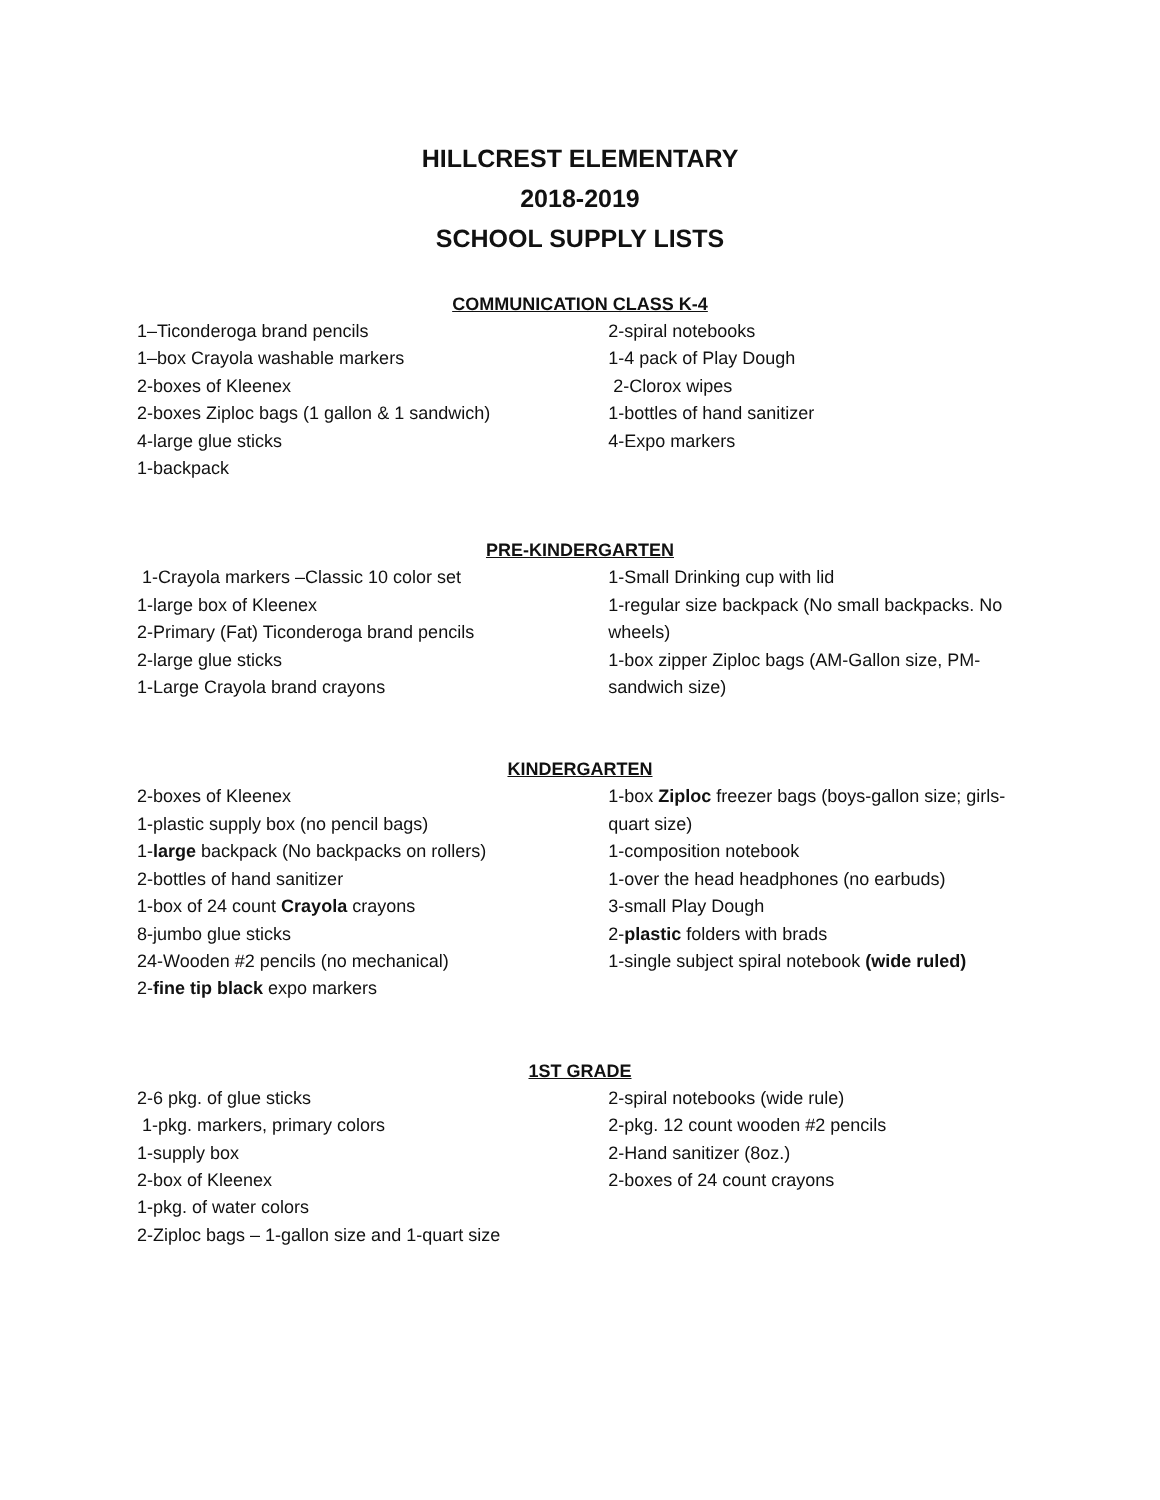HILLCREST ELEMENTARY
2018-2019
SCHOOL SUPPLY LISTS
COMMUNICATION CLASS K-4
1–Ticonderoga brand pencils
1–box Crayola washable markers
2-boxes of Kleenex
2-boxes Ziploc bags (1 gallon & 1 sandwich)
4-large glue sticks
1-backpack
2-spiral notebooks
1-4 pack of Play Dough
2-Clorox wipes
1-bottles of hand sanitizer
4-Expo markers
PRE-KINDERGARTEN
1-Crayola markers –Classic 10 color set
1-large box of Kleenex
2-Primary (Fat) Ticonderoga brand pencils
2-large glue sticks
1-Large Crayola brand crayons
1-Small Drinking cup with lid
1-regular size backpack (No small backpacks. No wheels)
1-box zipper Ziploc bags (AM-Gallon size, PM-sandwich size)
KINDERGARTEN
2-boxes of Kleenex
1-plastic supply box (no pencil bags)
1-large backpack (No backpacks on rollers)
2-bottles of hand sanitizer
1-box of 24 count Crayola crayons
8-jumbo glue sticks
24-Wooden #2 pencils (no mechanical)
2-fine tip black expo markers
1-box Ziploc freezer bags (boys-gallon size; girls-quart size)
1-composition notebook
1-over the head headphones (no earbuds)
3-small Play Dough
2-plastic folders with brads
1-single subject spiral notebook (wide ruled)
1ST GRADE
2-6 pkg. of glue sticks
1-pkg. markers, primary colors
1-supply box
2-box of Kleenex
1-pkg. of water colors
2-Ziploc bags – 1-gallon size and 1-quart size
2-spiral notebooks (wide rule)
2-pkg. 12 count wooden #2 pencils
2-Hand sanitizer (8oz.)
2-boxes of 24 count crayons